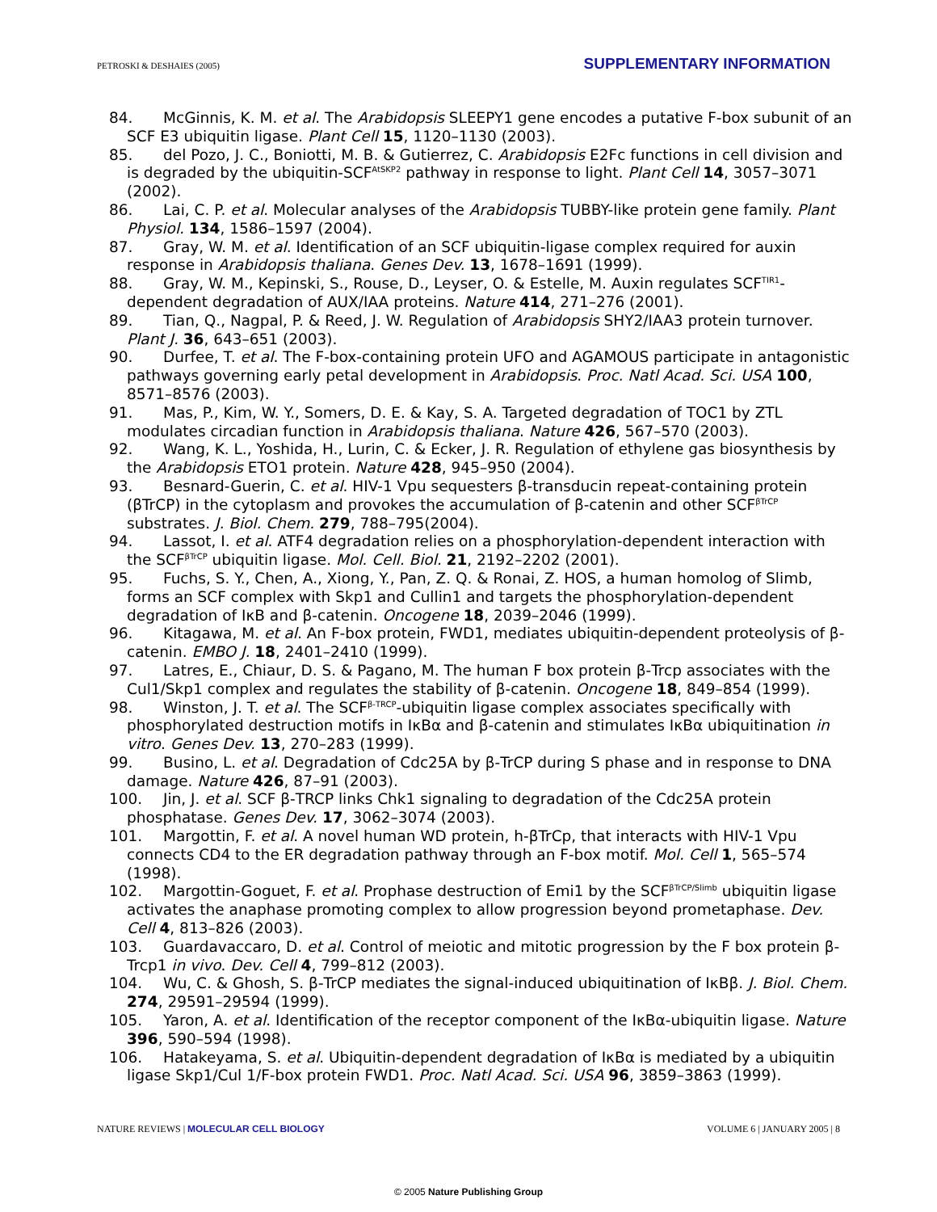PETROSKI & DESHAIES (2005) SUPPLEMENTARY INFORMATION
84. McGinnis, K. M. et al. The Arabidopsis SLEEPY1 gene encodes a putative F-box subunit of an SCF E3 ubiquitin ligase. Plant Cell 15, 1120–1130 (2003).
85. del Pozo, J. C., Boniotti, M. B. & Gutierrez, C. Arabidopsis E2Fc functions in cell division and is degraded by the ubiquitin-SCF<sup>AtSKP2</sup> pathway in response to light. Plant Cell 14, 3057–3071 (2002).
86. Lai, C. P. et al. Molecular analyses of the Arabidopsis TUBBY-like protein gene family. Plant Physiol. 134, 1586–1597 (2004).
87. Gray, W. M. et al. Identification of an SCF ubiquitin-ligase complex required for auxin response in Arabidopsis thaliana. Genes Dev. 13, 1678–1691 (1999).
88. Gray, W. M., Kepinski, S., Rouse, D., Leyser, O. & Estelle, M. Auxin regulates SCF<sup>TIR1</sup>-dependent degradation of AUX/IAA proteins. Nature 414, 271–276 (2001).
89. Tian, Q., Nagpal, P. & Reed, J. W. Regulation of Arabidopsis SHY2/IAA3 protein turnover. Plant J. 36, 643–651 (2003).
90. Durfee, T. et al. The F-box-containing protein UFO and AGAMOUS participate in antagonistic pathways governing early petal development in Arabidopsis. Proc. Natl Acad. Sci. USA 100, 8571–8576 (2003).
91. Mas, P., Kim, W. Y., Somers, D. E. & Kay, S. A. Targeted degradation of TOC1 by ZTL modulates circadian function in Arabidopsis thaliana. Nature 426, 567–570 (2003).
92. Wang, K. L., Yoshida, H., Lurin, C. & Ecker, J. R. Regulation of ethylene gas biosynthesis by the Arabidopsis ETO1 protein. Nature 428, 945–950 (2004).
93. Besnard-Guerin, C. et al. HIV-1 Vpu sequesters β-transducin repeat-containing protein (βTrCP) in the cytoplasm and provokes the accumulation of β-catenin and other SCF<sup>βTrCP</sup> substrates. J. Biol. Chem. 279, 788–795(2004).
94. Lassot, I. et al. ATF4 degradation relies on a phosphorylation-dependent interaction with the SCF<sup>βTrCP</sup> ubiquitin ligase. Mol. Cell. Biol. 21, 2192–2202 (2001).
95. Fuchs, S. Y., Chen, A., Xiong, Y., Pan, Z. Q. & Ronai, Z. HOS, a human homolog of Slimb, forms an SCF complex with Skp1 and Cullin1 and targets the phosphorylation-dependent degradation of IκB and β-catenin. Oncogene 18, 2039–2046 (1999).
96. Kitagawa, M. et al. An F-box protein, FWD1, mediates ubiquitin-dependent proteolysis of β-catenin. EMBO J. 18, 2401–2410 (1999).
97. Latres, E., Chiaur, D. S. & Pagano, M. The human F box protein β-Trcp associates with the Cul1/Skp1 complex and regulates the stability of β-catenin. Oncogene 18, 849–854 (1999).
98. Winston, J. T. et al. The SCF<sup>β-TRCP</sup>-ubiquitin ligase complex associates specifically with phosphorylated destruction motifs in IκBα and β-catenin and stimulates IκBα ubiquitination in vitro. Genes Dev. 13, 270–283 (1999).
99. Busino, L. et al. Degradation of Cdc25A by β-TrCP during S phase and in response to DNA damage. Nature 426, 87–91 (2003).
100. Jin, J. et al. SCF β-TRCP links Chk1 signaling to degradation of the Cdc25A protein phosphatase. Genes Dev. 17, 3062–3074 (2003).
101. Margottin, F. et al. A novel human WD protein, h-βTrCp, that interacts with HIV-1 Vpu connects CD4 to the ER degradation pathway through an F-box motif. Mol. Cell 1, 565–574 (1998).
102. Margottin-Goguet, F. et al. Prophase destruction of Emi1 by the SCF<sup>βTrCP/Slimb</sup> ubiquitin ligase activates the anaphase promoting complex to allow progression beyond prometaphase. Dev. Cell 4, 813–826 (2003).
103. Guardavaccaro, D. et al. Control of meiotic and mitotic progression by the F box protein β-Trcp1 in vivo. Dev. Cell 4, 799–812 (2003).
104. Wu, C. & Ghosh, S. β-TrCP mediates the signal-induced ubiquitination of IκBβ. J. Biol. Chem. 274, 29591–29594 (1999).
105. Yaron, A. et al. Identification of the receptor component of the IκBα-ubiquitin ligase. Nature 396, 590–594 (1998).
106. Hatakeyama, S. et al. Ubiquitin-dependent degradation of IκBα is mediated by a ubiquitin ligase Skp1/Cul 1/F-box protein FWD1. Proc. Natl Acad. Sci. USA 96, 3859–3863 (1999).
NATURE REVIEWS | MOLECULAR CELL BIOLOGY VOLUME 6 | JANUARY 2005 | 8
© 2005 Nature Publishing Group